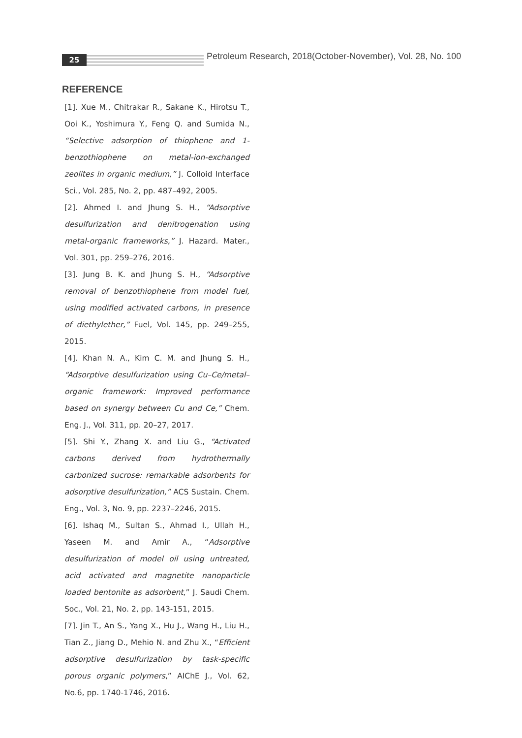25
Petroleum Research, 2018(October-November), Vol. 28, No. 100
REFERENCE
[1]. Xue M., Chitrakar R., Sakane K., Hirotsu T., Ooi K., Yoshimura Y., Feng Q. and Sumida N., “Selective adsorption of thiophene and 1-benzothiophene on metal-ion-exchanged zeolites in organic medium,” J. Colloid Interface Sci., Vol. 285, No. 2, pp. 487–492, 2005.
[2]. Ahmed I. and Jhung S. H., “Adsorptive desulfurization and denitrogenation using metal-organic frameworks,” J. Hazard. Mater., Vol. 301, pp. 259–276, 2016.
[3]. Jung B. K. and Jhung S. H., “Adsorptive removal of benzothiophene from model fuel, using modified activated carbons, in presence of diethylether,” Fuel, Vol. 145, pp. 249–255, 2015.
[4]. Khan N. A., Kim C. M. and Jhung S. H., “Adsorptive desulfurization using Cu–Ce/metal–organic framework: Improved performance based on synergy between Cu and Ce,” Chem. Eng. J., Vol. 311, pp. 20–27, 2017.
[5]. Shi Y., Zhang X. and Liu G., “Activated carbons derived from hydrothermally carbonized sucrose: remarkable adsorbents for adsorptive desulfurization,” ACS Sustain. Chem. Eng., Vol. 3, No. 9, pp. 2237–2246, 2015.
[6]. Ishaq M., Sultan S., Ahmad I., Ullah H., Yaseen M. and Amir A., “Adsorptive desulfurization of model oil using untreated, acid activated and magnetite nanoparticle loaded bentonite as adsorbent,” J. Saudi Chem. Soc., Vol. 21, No. 2, pp. 143-151, 2015.
[7]. Jin T., An S., Yang X., Hu J., Wang H., Liu H., Tian Z., Jiang D., Mehio N. and Zhu X., “Efficient adsorptive desulfurization by task-specific porous organic polymers,” AIChE J., Vol. 62, No.6, pp. 1740-1746, 2016.